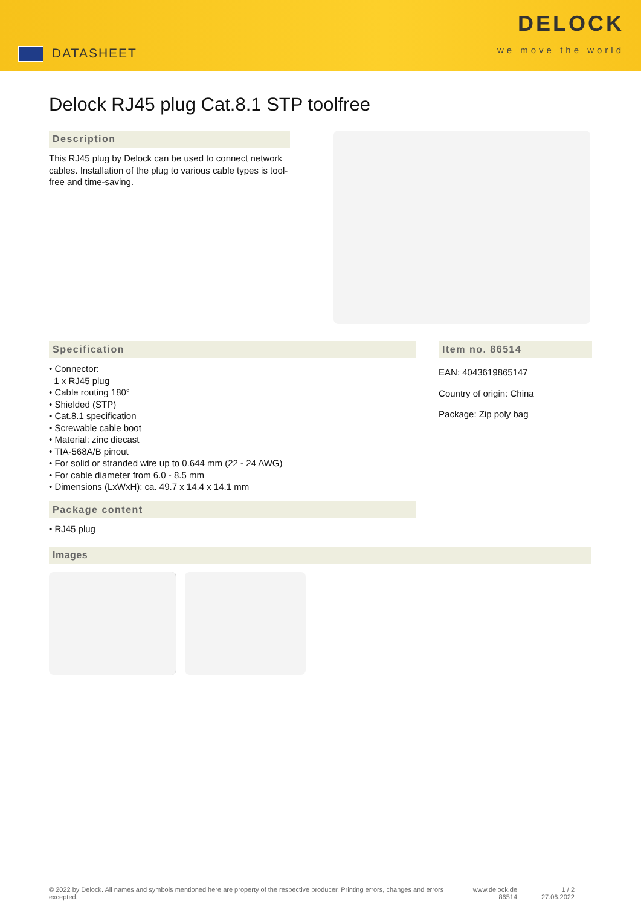DATASHEET
DELOCK
we move the world
Delock RJ45 plug Cat.8.1 STP toolfree
Description
This RJ45 plug by Delock can be used to connect network cables. Installation of the plug to various cable types is tool-free and time-saving.
Specification
• Connector:
1 x RJ45 plug
• Cable routing 180°
• Shielded (STP)
• Cat.8.1 specification
• Screwable cable boot
• Material: zinc diecast
• TIA-568A/B pinout
• For solid or stranded wire up to 0.644 mm (22 - 24 AWG)
• For cable diameter from 6.0 - 8.5 mm
• Dimensions (LxWxH): ca. 49.7 x 14.4 x 14.1 mm
Package content
• RJ45 plug
Item no. 86514
EAN: 4043619865147
Country of origin: China
Package: Zip poly bag
Images
© 2022 by Delock. All names and symbols mentioned here are property of the respective producer. Printing errors, changes and errors excepted.
www.delock.de
86514
1 / 2
27.06.2022